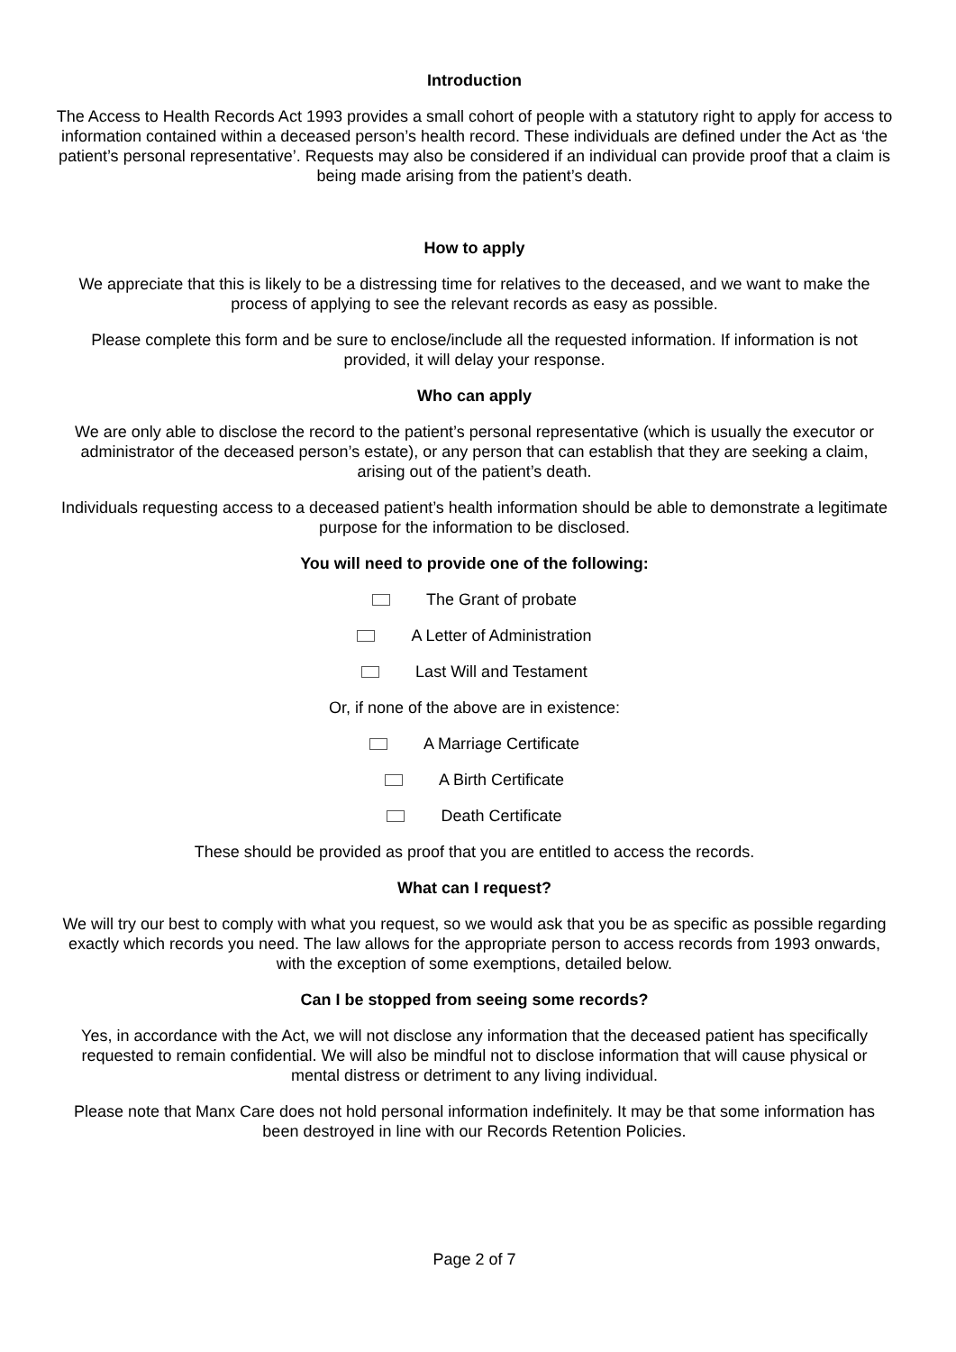Introduction
The Access to Health Records Act 1993 provides a small cohort of people with a statutory right to apply for access to information contained within a deceased person’s health record. These individuals are defined under the Act as ‘the patient’s personal representative’. Requests may also be considered if an individual can provide proof that a claim is being made arising from the patient’s death.
How to apply
We appreciate that this is likely to be a distressing time for relatives to the deceased, and we want to make the process of applying to see the relevant records as easy as possible.
Please complete this form and be sure to enclose/include all the requested information. If information is not provided, it will delay your response.
Who can apply
We are only able to disclose the record to the patient’s personal representative (which is usually the executor or administrator of the deceased person’s estate), or any person that can establish that they are seeking a claim, arising out of the patient’s death.
Individuals requesting access to a deceased patient’s health information should be able to demonstrate a legitimate purpose for the information to be disclosed.
You will need to provide one of the following:
The Grant of probate
A Letter of Administration
Last Will and Testament
Or, if none of the above are in existence:
A Marriage Certificate
A Birth Certificate
Death Certificate
These should be provided as proof that you are entitled to access the records.
What can I request?
We will try our best to comply with what you request, so we would ask that you be as specific as possible regarding exactly which records you need. The law allows for the appropriate person to access records from 1993 onwards, with the exception of some exemptions, detailed below.
Can I be stopped from seeing some records?
Yes, in accordance with the Act, we will not disclose any information that the deceased patient has specifically requested to remain confidential. We will also be mindful not to disclose information that will cause physical or mental distress or detriment to any living individual.
Please note that Manx Care does not hold personal information indefinitely. It may be that some information has been destroyed in line with our Records Retention Policies.
Page 2 of 7